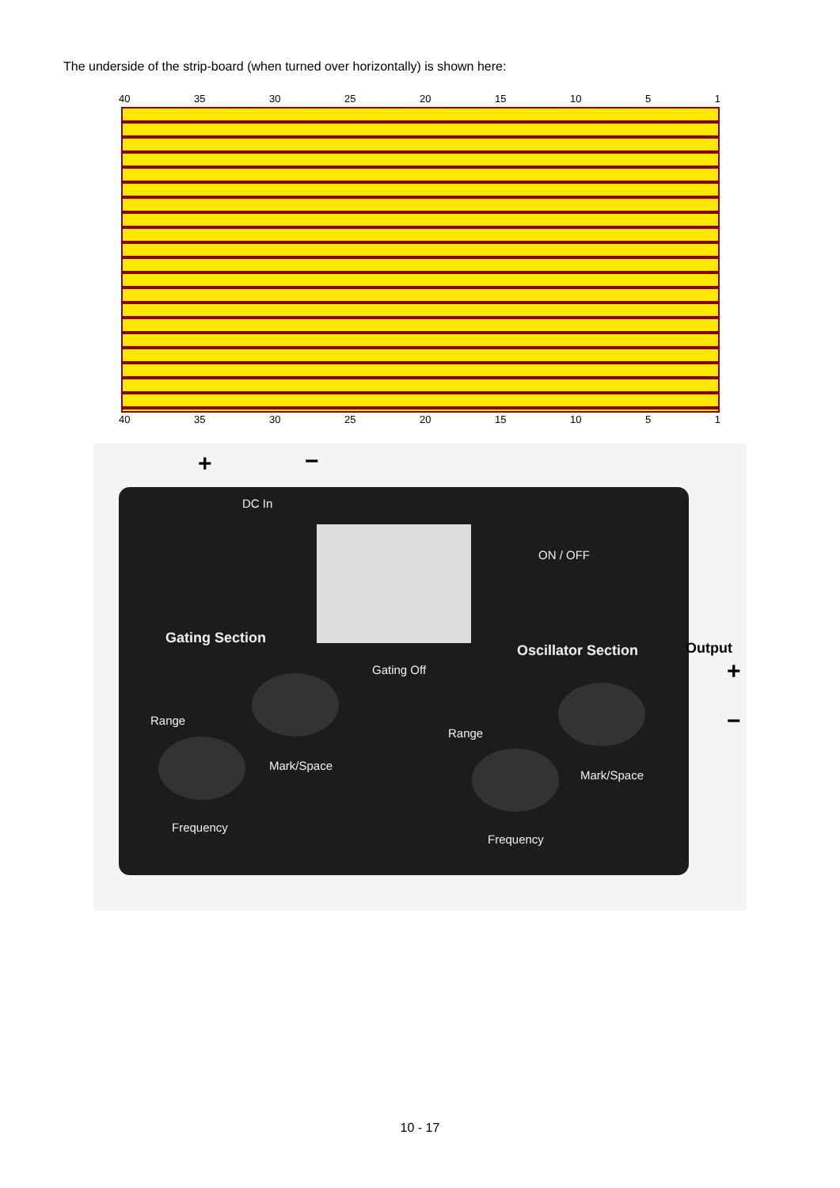The underside of the strip-board (when turned over horizontally) is shown here:
40 35 30 25 20 15 10 5 1
40 35 30 25 20 15 10 5 1
+ −
DC In
ON / OFF
Gating Section
Oscillator Section Output
+
−
Gating Off
Range
Range
Mark/Space
Mark/Space
Frequency
Frequency
10 - 17